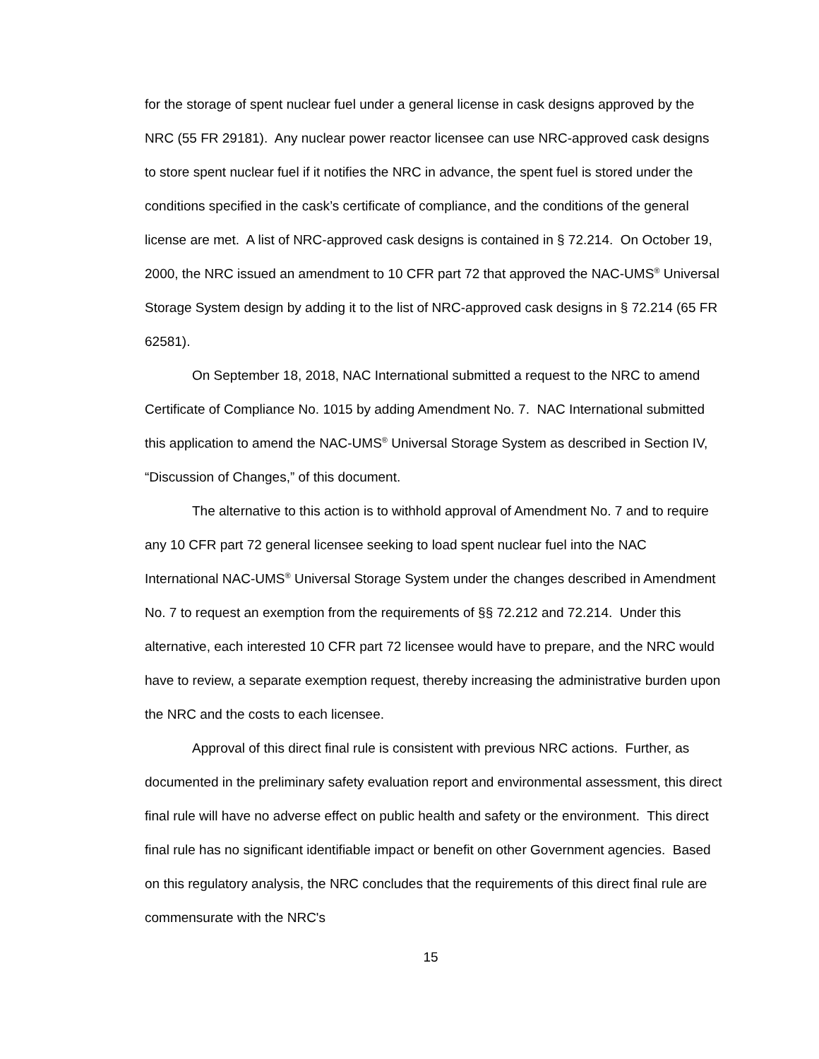for the storage of spent nuclear fuel under a general license in cask designs approved by the NRC (55 FR 29181). Any nuclear power reactor licensee can use NRC-approved cask designs to store spent nuclear fuel if it notifies the NRC in advance, the spent fuel is stored under the conditions specified in the cask’s certificate of compliance, and the conditions of the general license are met. A list of NRC-approved cask designs is contained in § 72.214. On October 19, 2000, the NRC issued an amendment to 10 CFR part 72 that approved the NAC-UMS<sup>®</sup> Universal Storage System design by adding it to the list of NRC-approved cask designs in § 72.214 (65 FR 62581).
On September 18, 2018, NAC International submitted a request to the NRC to amend Certificate of Compliance No. 1015 by adding Amendment No. 7. NAC International submitted this application to amend the NAC-UMS<sup>®</sup> Universal Storage System as described in Section IV, “Discussion of Changes,” of this document.
The alternative to this action is to withhold approval of Amendment No. 7 and to require any 10 CFR part 72 general licensee seeking to load spent nuclear fuel into the NAC International NAC-UMS<sup>®</sup> Universal Storage System under the changes described in Amendment No. 7 to request an exemption from the requirements of §§ 72.212 and 72.214. Under this alternative, each interested 10 CFR part 72 licensee would have to prepare, and the NRC would have to review, a separate exemption request, thereby increasing the administrative burden upon the NRC and the costs to each licensee.
Approval of this direct final rule is consistent with previous NRC actions. Further, as documented in the preliminary safety evaluation report and environmental assessment, this direct final rule will have no adverse effect on public health and safety or the environment. This direct final rule has no significant identifiable impact or benefit on other Government agencies. Based on this regulatory analysis, the NRC concludes that the requirements of this direct final rule are commensurate with the NRC's
15